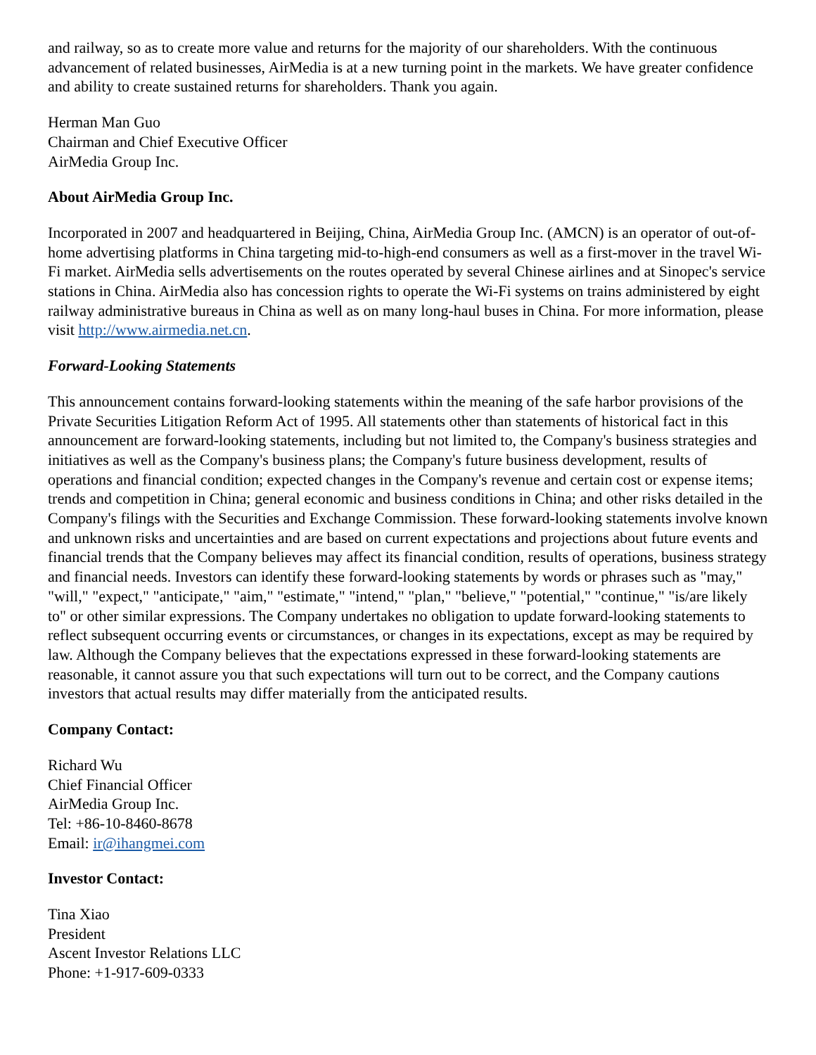and railway, so as to create more value and returns for the majority of our shareholders. With the continuous advancement of related businesses, AirMedia is at a new turning point in the markets. We have greater confidence and ability to create sustained returns for shareholders. Thank you again.
Herman Man Guo
Chairman and Chief Executive Officer
AirMedia Group Inc.
About AirMedia Group Inc.
Incorporated in 2007 and headquartered in Beijing, China, AirMedia Group Inc. (AMCN) is an operator of out-of-home advertising platforms in China targeting mid-to-high-end consumers as well as a first-mover in the travel Wi-Fi market. AirMedia sells advertisements on the routes operated by several Chinese airlines and at Sinopec's service stations in China. AirMedia also has concession rights to operate the Wi-Fi systems on trains administered by eight railway administrative bureaus in China as well as on many long-haul buses in China. For more information, please visit http://www.airmedia.net.cn.
Forward-Looking Statements
This announcement contains forward-looking statements within the meaning of the safe harbor provisions of the Private Securities Litigation Reform Act of 1995. All statements other than statements of historical fact in this announcement are forward-looking statements, including but not limited to, the Company's business strategies and initiatives as well as the Company's business plans; the Company's future business development, results of operations and financial condition; expected changes in the Company's revenue and certain cost or expense items; trends and competition in China; general economic and business conditions in China; and other risks detailed in the Company's filings with the Securities and Exchange Commission. These forward-looking statements involve known and unknown risks and uncertainties and are based on current expectations and projections about future events and financial trends that the Company believes may affect its financial condition, results of operations, business strategy and financial needs. Investors can identify these forward-looking statements by words or phrases such as "may," "will," "expect," "anticipate," "aim," "estimate," "intend," "plan," "believe," "potential," "continue," "is/are likely to" or other similar expressions. The Company undertakes no obligation to update forward-looking statements to reflect subsequent occurring events or circumstances, or changes in its expectations, except as may be required by law. Although the Company believes that the expectations expressed in these forward-looking statements are reasonable, it cannot assure you that such expectations will turn out to be correct, and the Company cautions investors that actual results may differ materially from the anticipated results.
Company Contact:
Richard Wu
Chief Financial Officer
AirMedia Group Inc.
Tel: +86-10-8460-8678
Email: ir@ihangmei.com
Investor Contact:
Tina Xiao
President
Ascent Investor Relations LLC
Phone: +1-917-609-0333